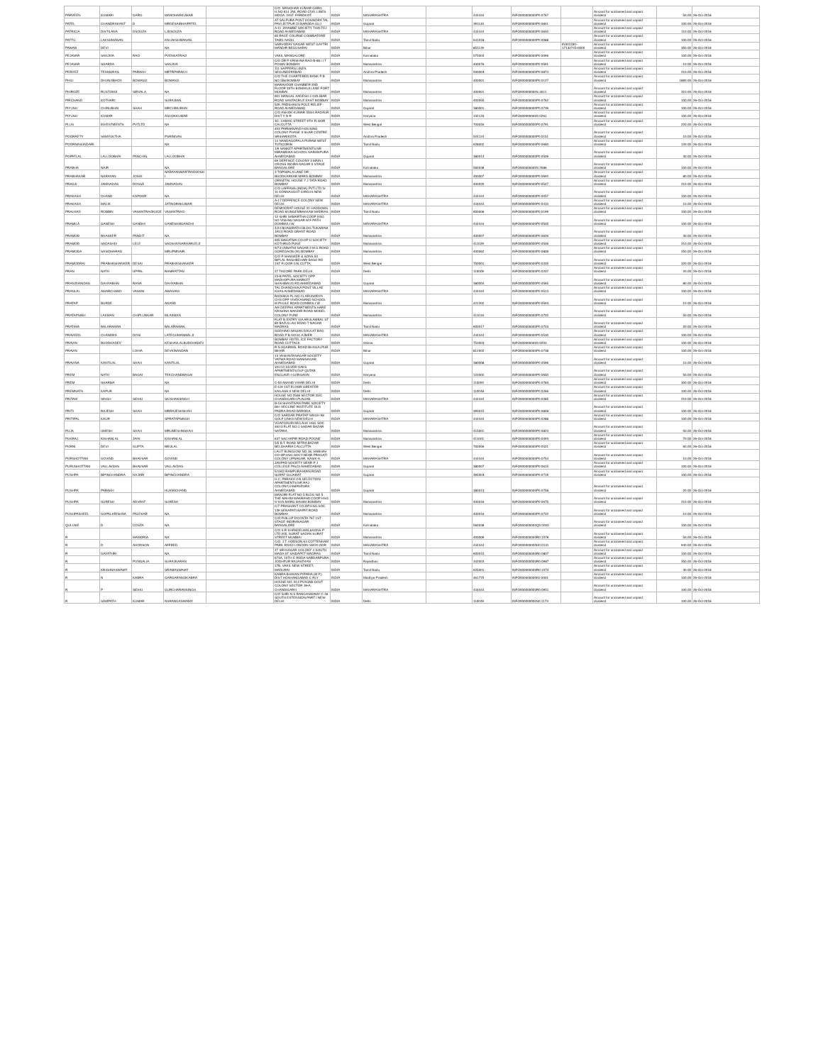| PARVEEN | KUMARI | GARG | MANOHARKUMAR | | C/O. MANOHAR KUMAR GARG H.NO.614 JAIL ROAD CIVIL LINES MOGA. DIST. FARIDKOT | INDIA | MAHARASHTRA | | 444444 | INFO000000000P0 0767 | | Amount for unclaimed and unpaid dividend | 50.00 | 26-Oct-2018 |
| PATEL | CHANDRAKANT | D | MRDESAIBHAIPATEL | | AT SALPURA POST KOSINDRA TAL PAVI JETPUR DI BARODA GUJ | INDIA | Gujarat | | 391140 | INFO000000000P0 0841 | | Amount for unclaimed and unpaid dividend | 100.00 | 26-Oct-2018 |
| PATRICIA | DISTILANA | DSOUZA | LJDSOUZA | | A-11 JAYAMBE SOCIETY THALTEJ ROAD AHMEDABAD | INDIA | MAHARASHTRA | | 444444 | INFO000000000P0 0640 | | Amount for unclaimed and unpaid dividend | 110.00 | 26-Oct-2018 |
| PATTU | LAKSHMANAN | | KNLAKSHMANAN | | 60 RACE COURSE COIMBATORE TAMIL NADU | INDIA | Tamil Nadu | | 641018 | INFO000000000P0 0088 | | Amount for unclaimed and unpaid dividend | 100.00 | 26-Oct-2018 |
| PAWAN | DEVI | | NA | | SARVODAY NAGAR WEST GAYTRI MANDIR BEGUSARAI | INDIA | Bihar | | 851129 | | IN301330-17132745-0000 | Amount for unclaimed and unpaid dividend | 350.00 | 26-Oct-2018 |
| PEJAVAR | SANJIVA | RAO | PVENKATRAO | | VAKIL MANGALORE | INDIA | Karnataka | | 575003 | INFO000000000P0 0096 | | Amount for unclaimed and unpaid dividend | 100.00 | 26-Oct-2018 |
| PEJAVAR | SHARDA | | SANJIVA | | C/O DR P KRISHNA RAO B-86 I I T POWAI BOMBAY | INDIA | Maharashtra | | 400076 | INFO000000000P0 0591 | | Amount for unclaimed and unpaid dividend | 10.00 | 26-Oct-2018 |
| PERVEZ | TEHMURAS | PARAKH | MRTRPARAKH | | 111 SAPPERS LINES SECUNDERABAD | INDIA | Andhra Pradesh | | 500003 | INFO000000000P0 0874 | | Amount for unclaimed and unpaid dividend | 210.00 | 26-Oct-2018 |
| PHILI | DHUNJIBHOY | BOMANJI | BOMANJI | | C/O THE CHARTERED BANK P B NO 558 BOMBAY | INDIA | Maharashtra | | 400001 | INFO000000000P0 0127 | | Amount for unclaimed and unpaid dividend | 1890.00 | 26-Oct-2018 |
| PHIROZE | RUSTOMJI | SIRVALA | NA | | MARAVOOR CHAMBER 2ND FLOOR 30TH BOMANJI LANE FORT MUMBAI | INDIA | Maharashtra | | 400001 | INFO000000000S 4011 | | Amount for unclaimed and unpaid dividend | 310.00 | 26-Oct-2018 |
| PIRCHAND | KOTHARI | | SURAJMAL | | 601 MANGAL AADESH 4 GOLIBAR ROAD SANTACRUZ EAST BOMBAY | INDIA | Maharashtra | | 400055 | INFO000000000P0 0762 | | Amount for unclaimed and unpaid dividend | 100.00 | 26-Oct-2018 |
| PIYUSH | CHINUBHAI | SHAH | MRCHINUBHAI | | 529, PADSHAH'S POLE RELIEF ROAD AHMEDABAD | INDIA | Gujarat | | 380001 | INFO000000000P0 0739 | | Amount for unclaimed and unpaid dividend | 100.00 | 26-Oct-2018 |
| PIYUSH | KUMAR | | ASHOKKUMAR | | C/O ASHOK KUMAR 550/4 RADAUR DIST Y N R | INDIA | Haryana | | 132133 | INFO000000000S 0261 | | Amount for unclaimed and unpaid dividend | 100.00 | 26-Oct-2018 |
| PLUS | INVESTMENTS | PVTLTD | NA | | 3C, CAMAC STREET 9TH FLOOR CALCUTTA | INDIA | West Bengal | | 700016 | INFO000000000P0 0791 | | Amount for unclaimed and unpaid dividend | 220.00 | 26-Oct-2018 |
| POORAETY | SAMYUKTHA | | PSRINIVAS | | 403 PARMANAND HOUSING COLONY PHASE II SHAR CENTRE SRIHARIKOTA | INDIA | Andhra Pradesh | | 524124 | INFO000000000P0 0151 | | Amount for unclaimed and unpaid dividend | 10.00 | 26-Oct-2018 |
| POORNASUNDARI | | | NA | | 14 NANDAGOPALA PURAM WEST TUTICORIN | INDIA | Tamil Nadu | | 628002 | INFO000000000P0 0660 | | Amount for unclaimed and unpaid dividend | 120.00 | 26-Oct-2018 |
| POPATLAL | LALLOOBHAI | PANCHAL | LALLOOBHAI | | 1/9 SANKET APARTMENTS NR MIRAMBIKA SCHOOL NARANPURA AHMEDABAD | INDIA | Gujarat | | 380013 | INFO000000000P0 0509 | | Amount for unclaimed and unpaid dividend | 30.00 | 26-Oct-2018 |
| PRABHA | NAIR | | NA | | 69 DEFENCE COLONY 3 MAIN I CROSS INDIRA NAGAR II STAGE BANGALORE | INDIA | Karnataka | | 560038 | INFO000000000S 2086 | | Amount for unclaimed and unpaid dividend | 100.00 | 26-Oct-2018 |
| PRABHAKAR | NARAYAN | JOSHI | NARAYANMARTANDJOSHI | | 3 TOPIWALA LANE DR. BHODKARKAR MARG BOMBAY | INDIA | Maharashtra | | 400007 | INFO000000000P0 0692 | | Amount for unclaimed and unpaid dividend | 80.00 | 26-Oct-2018 |
| PRAGJI | JAMNADAS | DOSSA | JAMNADAS | | ORINETAL HOUSE 7 J TATA ROAD BOMBAY | INDIA | Maharashtra | | 400020 | INFO000000000P0 0547 | | Amount for unclaimed and unpaid dividend | 210.00 | 26-Oct-2018 |
| PRAKASH | CHAND | KAPOOR | NA | | C/O LAFFANS (INDIA) PVT LTD N-11 CONNAUGHT CIRCUS NEW DELHI | INDIA | MAHARASHTRA | | 444444 | INFO000000000P0 0057 | | Amount for unclaimed and unpaid dividend | 100.00 | 26-Oct-2018 |
| PRAKASH | MALIK | | JATINDRAKUMAR | | A-17 DEFFENCE COLONY NEW DELHI | INDIA | MAHARASHTRA | | 444444 | INFO000000000P0 0410 | | Amount for unclaimed and unpaid dividend | 10.00 | 26-Oct-2018 |
| PRALHAD | ROBBIN | VASANTRAOKUDE | VASANTRAO | | DEMOCRAT HOUSE 21 HADDOWS ROAD MUNGEMBAKKAM MADRAS | INDIA | Tamil Nadu | | 600006 | INFO000000000P0 0199 | | Amount for unclaimed and unpaid dividend | 100.00 | 26-Oct-2018 |
| PRAMILA | GANESH | GANDHI | GANESHMGANDHI | | 12 SHRI SAMARTHA COOP HSG SO VISHNU NAGAR M F PATH DOMBIVLI W | INDIA | MAHARASHTRA | | 444444 | INFO000000000P0 0505 | | Amount for unclaimed and unpaid dividend | 100.00 | 26-Oct-2018 |
| PRAMOD | BHASKER | PANDIT | NA | | 4/24 BHAGIRATHI BLDG TUKARAM JAVJI ROAD GRANT ROAD BOMBAY | INDIA | Maharashtra | | 400007 | INFO000000000P0 0626 | | Amount for unclaimed and unpaid dividend | 30.00 | 26-Oct-2018 |
| PRAMOD | SADASHIV | LELE | SADSHIVNARHARLELE | | 405 MAHATMA CO-OP H SOCIETY KOTHRUD PUNE | INDIA | Maharashtra | | 411029 | INFO000000000P0 0506 | | Amount for unclaimed and unpaid dividend | 210.00 | 26-Oct-2018 |
| PRAMODA | SASIDHARAN | | MRUPMNAIR | | 9/73 UNNATHI NAGAR 2 M G ROAD GOREGAON (W) BOMBAY | INDIA | Maharashtra | | 400062 | INFO000000000P0 0806 | | Amount for unclaimed and unpaid dividend | 250.00 | 26-Oct-2018 |
| PRAMODRAI | PRABHASHANKER | DESAI | PRABHASHANKER | | C/O P SHANKER & SONS 50 BIPLAL RASHBEHARI BASU RD 1ST FLOOR CALCUTTA | INDIA | West Bengal | | 700001 | INFO000000000P0 0205 | | Amount for unclaimed and unpaid dividend | 320.00 | 26-Oct-2018 |
| PRAN | NATH | UPPAL | RAMRATTAN | | 27 TAGORE PARK DELHI | INDIA | Delhi | | 110009 | INFO000000000P0 0207 | | Amount for unclaimed and unpaid dividend | 20.00 | 26-Oct-2018 |
| PRANJIVANDAS | DAHYABHAI | RANA | DAHYABHAI | | 23-B PATEL SOCIETY OPP MADHOPURA MARKET SHAHIBAUG RD AHMEDABAD | INDIA | Gujarat | | 380004 | INFO000000000P0 0565 | | Amount for unclaimed and unpaid dividend | 80.00 | 26-Oct-2018 |
| PRANLAL | AMARCHAND | VASANI | AWASANI | | TAL DHANDHUKA POST VILLAE KHAS AHMEDABAD | INDIA | MAHARASHTRA | | 444444 | INFO000000000P0 0513 | | Amount for unclaimed and unpaid dividend | 100.00 | 26-Oct-2018 |
| PRATAP | BURDE | | ANAND | | RADHIKA PL NO 41 ARUNODYA CHS OPP VIVEKANAND SCHOOL M PHULE ROAD DOMBIVLI W | INDIA | Maharashtra | | 421202 | INFO000000000P0 0593 | | Amount for unclaimed and unpaid dividend | 10.00 | 26-Oct-2018 |
| PRATAPSINH | LAXMAN | CHIPLUNKAR | MLAXMAN | | A/9 DEEPAK APARTMENTS HARE KRISHNA MANDIR ROAD MODEL COLONY PUNE | INDIA | Maharashtra | | 411016 | INFO000000000P0 0702 | | Amount for unclaimed and unpaid dividend | 50.00 | 26-Oct-2018 |
| PRATIMA | BALARAMAN | | BALARAMAN | | FLAT B ENTRY VIA ARULAMBAL ST 80 BAZULLAH ROAD T NAGAR MADRAS | INDIA | Tamil Nadu | | 600017 | INFO000000000P0 0703 | | Amount for unclaimed and unpaid dividend | 20.00 | 26-Oct-2018 |
| PRAVEEN | CHANDRA | DOSI | LATEGUMANMALJI | | GODHAKI NASIAN DAULAT BAG ROAD P B NO 61 AJMER | INDIA | MAHARASHTRA | | 444444 | INFO000000000P0 0530 | | Amount for unclaimed and unpaid dividend | 100.00 | 26-Oct-2018 |
| PRAVIN | BUDDHADEV | | KESHAVLALBUDDHADEV | | BOMBAY HOTEL ICE FACTORY ROAD CUTTACK | INDIA | Orissa | | 753003 | INFO000000000S 0202 | | Amount for unclaimed and unpaid dividend | 100.00 | 26-Oct-2018 |
| PRAVIN | | LOHIA | DEVKINANDAN | | R N AGARWAL ROAD BHAGALPUR BIHAR | INDIA | Bihar | | 812002 | INFO000000000P0 0738 | | Amount for unclaimed and unpaid dividend | 100.00 | 26-Oct-2018 |
| PRAVINA | KANTILAL | SHAH | KANTILAL | | 13 VASHISTANAGAR SOCIETY VATWA ROAD MANINAGAR AHMEDABAD | INDIA | Gujarat | | 380008 | INFO000000000P0 0596 | | Amount for unclaimed and unpaid dividend | 10.00 | 26-Oct-2018 |
| PREM | NATH | BAGAI | TEKCHANDBAGAI | | 101/12,SILVER OAKS APARTMENTS DLF QUTAB ENCLAVE-I GURGAON | INDIA | Haryana | | 122002 | INFO000000000P0 0650 | | Amount for unclaimed and unpaid dividend | 50.00 | 26-Oct-2018 |
| PREM | SHARMA | | NA | | C-50 ANAND VIHAR DELHI | INDIA | Delhi | | 110092 | INFO000000000P0 0783 | | Amount for unclaimed and unpaid dividend | 300.00 | 26-Oct-2018 |
| PREMNATH | KAPUR | | NA | | E-119 1ST FLOOR GREATER KAILASH II NEW DELHI | INDIA | Delhi | | 110048 | INFO000000000P0 0266 | | Amount for unclaimed and unpaid dividend | 100.00 | 26-Oct-2018 |
| PRITAM | SINGH | SIDHU | SKISHANSINGH | | HOUSE NO 2566 SECTOR 35/C CHANDIGARH PUNJAB | INDIA | MAHARASHTRA | | 444444 | INFO000000000P0 0285 | | Amount for unclaimed and unpaid dividend | 210.00 | 26-Oct-2018 |
| PRITI | RAJESH | SHAH | MRRAJESHSHAH | | B-18 SHANTIVAN PARK SOCIETY B/H VECCINE INSTITUTE OLD PADRA ROAD BARODA | INDIA | Gujarat | | 390015 | INFO000000000P0 0848 | | Amount for unclaimed and unpaid dividend | 100.00 | 26-Oct-2018 |
| PRITIPAL | KAUR | | SPRATAPSINGH | | C/O SARDAR PRATAP SINGH 98 GOLF LINKS NEW DELHI | INDIA | MAHARASHTRA | | 444444 | INFO000000000P0 0288 | | Amount for unclaimed and unpaid dividend | 100.00 | 26-Oct-2018 |
| PUJA | UMESH | SHAH | MRUMESHNSHAH | | VIJAYGAURI MULAUK HSG SOC 462/3 FLAT NO.1 SADAR BAZAR SATARA | INDIA | Maharashtra | | 415001 | INFO000000000P0 0823 | | Amount for unclaimed and unpaid dividend | 50.00 | 26-Oct-2018 |
| PUKRAJ | KISHANLAL | JAIN | KISHANLAL | | 637 SACHAPIR ROAD POONE | INDIA | Maharashtra | | 411001 | INFO000000000P0 0293 | | Amount for unclaimed and unpaid dividend | 70.00 | 26-Oct-2018 |
| PURNI | DEVI | GUPTA | BRIJLAL | | 5/5 B.T. ROAD MITRA BAZAR BELGHARIA CALCUTTA | INDIA | West Bengal | | 700056 | INFO000000000P0 0521 | | Amount for unclaimed and unpaid dividend | 60.00 | 26-Oct-2018 |
| PURSHOTTAM | GOVIND | BHAVSAR | GOVIND | | LALIT BUNGLOW NO.18, VAIBHAV CO-OP.HSG.SOCY.NEAR PRAGATI COLONY UPNAGAR, NASIK-6. | INDIA | MAHARASHTRA | | 444444 | INFO000000000P0 0754 | | Amount for unclaimed and unpaid dividend | 10.00 | 26-Oct-2018 |
| PURUSHOTTAM | VALLAVDAS | BHAVSAR | VALLAVDAS | | JANPAD SOCIETY NEAR P J COLLEGE PALDI AHMEDABAD | INDIA | Gujarat | | 380007 | INFO000000000P0 0615 | | Amount for unclaimed and unpaid dividend | 100.00 | 26-Oct-2018 |
| PUSHPA | BIPINCHANDRA | HAJARI | BIPINCHANDRA | | 5/1942 RAMPURA MAIN ROAD SURAT GUJARAT | INDIA | Gujarat | | 395003 | INFO000000000P0 0719 | | Amount for unclaimed and unpaid dividend | 100.00 | 26-Oct-2018 |
| PUSHPA | PARAKH | | HUKMICHAND | | H.C. PARAKH 4-B,SELECTION APARTMENTS NR.RAJ COLONY,USMANPURA AHMEDABAD | INDIA | Gujarat | | 380013 | INFO000000000P0 0758 | | Amount for unclaimed and unpaid dividend | 20.00 | 26-Oct-2018 |
| PUSHPA | SURESH | ADVANT | SURESH | | MANJIRI FLAT NO 5 BLDG NO 5 THE MAHIM MAKRAND COOP HSG S SVS MARG MAHIM BOMBAY | INDIA | Maharashtra | | 400016 | INFO000000000P0 0675 | | Amount for unclaimed and unpaid dividend | 210.00 | 26-Oct-2018 |
| PUSHPASHEEL | GOPALKRISHNA | PALEKAR | NA | | C/7 PRASHANT CO.OP.HSG.SOC. 139 SENAPATI BAPAT ROAD BOMBAY | INDIA | Maharashtra | | 400016 | INFO000000000P0 0722 | | Amount for unclaimed and unpaid dividend | 10.00 | 26-Oct-2018 |
| QULLNIE | D | COSTA | NA | | C/O PHILLIP D'COSTA 767 1ST STAGE INDIRANAGAR BANGALORE | INDIA | Karnataka | | 560038 | INFO000000000Q0 0002 | | Amount for unclaimed and unpaid dividend | 100.00 | 26-Oct-2018 |
| R | | MAMORIA | NA | | C/O S R KHANDELWAL&SONS P LTD 205, SURAT SADAN SURAT STREET MUMBAI | INDIA | Maharashtra | | 400009 | INFO000000000R0 1079 | | Amount for unclaimed and unpaid dividend | 50.00 | 26-Oct-2018 |
| R | D | AHODSON | AFFRED | | C/O. J.T. HODSON 63 COTTENHAM PARK ROAD LONDON SW20 ODR | INDIA | MAHARASHTRA | | 444444 | INFO000000000H0 0131 | | Amount for unclaimed and unpaid dividend | 940.00 | 26-Oct-2018 |
| R | GAYATHRI | | NA | | 27 SRI NAGAR COLONY 4 SOUTH MADA ST SAIDAPET MADRAS | INDIA | Tamil Nadu | | 600015 | INFO000000000R0 0807 | | Amount for unclaimed and unpaid dividend | 100.00 | 26-Oct-2018 |
| R | | PUNGALIA | SURAJKARAN | | 673A, 10TH C RODA SARDARPURA JODHPUR RAJASTHAN | INDIA | Rajasthan | | 342003 | INFO000000000R0 0987 | | Amount for unclaimed and unpaid dividend | 350.00 | 26-Oct-2018 |
| R | KRISHNASWAMY | | SRAMASWAMY | | 17B, VAKIL NEW STREET, MADURAI | INDIA | Tamil Nadu | | 625001 | INFO000000000R0 1074 | | Amount for unclaimed and unpaid dividend | 30.00 | 26-Oct-2018 |
| R | N | KABRA | GARGARAMJIKABRA | | KABRA BHAVAN PIPARIA (M.P.) DIST HOSHANGABAD C RLY | INDIA | Madhya Pradesh | | 461775 | INFO000000000K0 0001 | | Amount for unclaimed and unpaid dividend | 100.00 | 26-Oct-2018 |
| R | P | SIDHU | GURCHARANSINGH | | HOUSE NO. 914 PUNJAB GOVT COLONY SECTOR 39-A CHANDIGARH | INDIA | MAHARASHTRA | | 444444 | INFO000000000R0 0951 | | Amount for unclaimed and unpaid dividend | 100.00 | 26-Oct-2018 |
| R | SAMPATH | KUMAR | NSRANGASWAMY | | C/O SHRI N S RANGASWAMY C-16 SOUTH EXTENSION PART I NEW DELHI | INDIA | Delhi | | 110049 | INFO000000000S0 1173 | | Amount for unclaimed and unpaid dividend | 100.00 | 26-Oct-2018 |